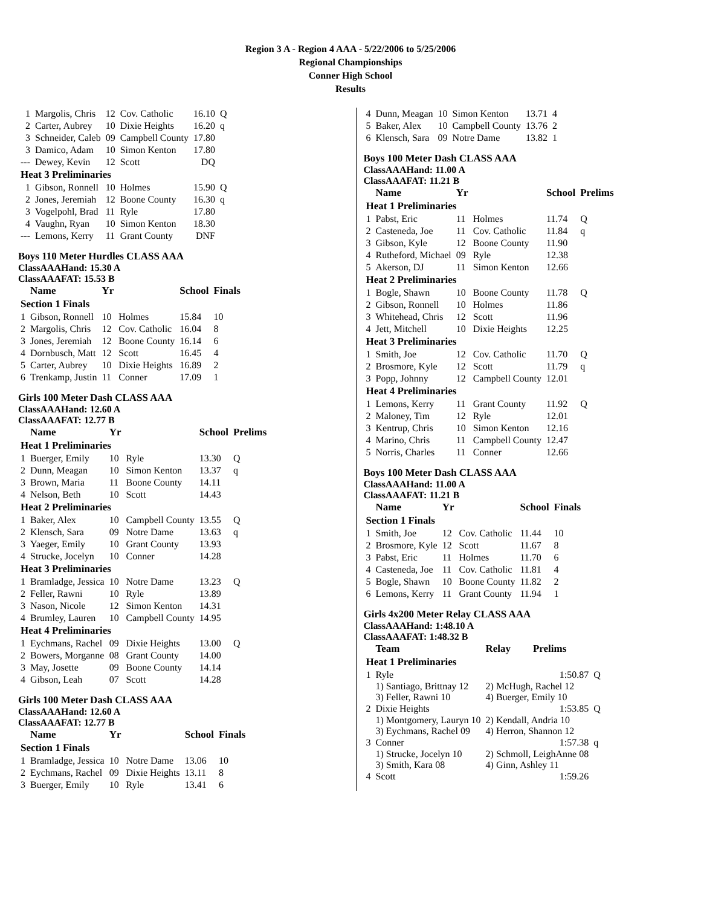Region 3 A - Region 4 AAA - 5/22/2006 to 5/25/2006
Regional Championships
Conner High School
Results
| 1 | Margolis, Chris | 12 | Cov. Catholic | 16.10 | Q |
| 2 | Carter, Aubrey | 10 | Dixie Heights | 16.20 | q |
| 3 | Schneider, Caleb | 09 | Campbell County | 17.80 | |
| 3 | Damico, Adam | 10 | Simon Kenton | 17.80 | |
| --- | Dewey, Kevin | 12 | Scott | DQ | |
| Heat 3 Preliminaries | | | | | |
| 1 | Gibson, Ronnell | 10 | Holmes | 15.90 | Q |
| 2 | Jones, Jeremiah | 12 | Boone County | 16.30 | q |
| 3 | Vogelpohl, Brad | 11 | Ryle | 17.80 | |
| 4 | Vaughn, Ryan | 10 | Simon Kenton | 18.30 | |
| --- | Lemons, Kerry | 11 | Grant County | DNF | |
Boys 110 Meter Hurdles CLASS AAA
ClassAAAHand: 15.30 A
ClassAAAFAT: 15.53 B
| | Name | Yr | | School | Finals |
| --- | --- | --- | --- | --- | --- |
| Section 1 Finals | | | | | |
| 1 | Gibson, Ronnell | 10 | Holmes | 15.84 | 10 |
| 2 | Margolis, Chris | 12 | Cov. Catholic | 16.04 | 8 |
| 3 | Jones, Jeremiah | 12 | Boone County | 16.14 | 6 |
| 4 | Dornbusch, Matt | 12 | Scott | 16.45 | 4 |
| 5 | Carter, Aubrey | 10 | Dixie Heights | 16.89 | 2 |
| 6 | Trenkamp, Justin | 11 | Conner | 17.09 | 1 |
Girls 100 Meter Dash CLASS AAA
ClassAAAHand: 12.60 A
ClassAAAFAT: 12.77 B
| | Name | Yr | | School | Prelims |
| --- | --- | --- | --- | --- | --- |
| Heat 1 Preliminaries | | | | | |
| 1 | Buerger, Emily | 10 | Ryle | 13.30 | Q |
| 2 | Dunn, Meagan | 10 | Simon Kenton | 13.37 | q |
| 3 | Brown, Maria | 11 | Boone County | 14.11 | |
| 4 | Nelson, Beth | 10 | Scott | 14.43 | |
| Heat 2 Preliminaries | | | | | |
| 1 | Baker, Alex | 10 | Campbell County | 13.55 | Q |
| 2 | Klensch, Sara | 09 | Notre Dame | 13.63 | q |
| 3 | Yaeger, Emily | 10 | Grant County | 13.93 | |
| 4 | Strucke, Jocelyn | 10 | Conner | 14.28 | |
| Heat 3 Preliminaries | | | | | |
| 1 | Bramladge, Jessica | 10 | Notre Dame | 13.23 | Q |
| 2 | Feller, Rawni | 10 | Ryle | 13.89 | |
| 3 | Nason, Nicole | 12 | Simon Kenton | 14.31 | |
| 4 | Brumley, Lauren | 10 | Campbell County | 14.95 | |
| Heat 4 Preliminaries | | | | | |
| 1 | Eychmans, Rachel | 09 | Dixie Heights | 13.00 | Q |
| 2 | Bowers, Morganne | 08 | Grant County | 14.00 | |
| 3 | May, Josette | 09 | Boone County | 14.14 | |
| 4 | Gibson, Leah | 07 | Scott | 14.28 | |
Girls 100 Meter Dash CLASS AAA
ClassAAAHand: 12.60 A
ClassAAAFAT: 12.77 B
| | Name | Yr | | School | Finals |
| --- | --- | --- | --- | --- | --- |
| Section 1 Finals | | | | | |
| 1 | Bramladge, Jessica | 10 | Notre Dame | 13.06 | 10 |
| 2 | Eychmans, Rachel | 09 | Dixie Heights | 13.11 | 8 |
| 3 | Buerger, Emily | 10 | Ryle | 13.41 | 6 |
| 4 | Dunn, Meagan | 10 | Simon Kenton | 13.71 | 4 |
| 5 | Baker, Alex | 10 | Campbell County | 13.76 | 2 |
| 6 | Klensch, Sara | 09 | Notre Dame | 13.82 | 1 |
Boys 100 Meter Dash CLASS AAA
ClassAAAHand: 11.00 A
ClassAAAFAT: 11.21 B
| | Name | Yr | | School | Prelims |
| --- | --- | --- | --- | --- | --- |
| Heat 1 Preliminaries | | | | | |
| 1 | Pabst, Eric | 11 | Holmes | 11.74 | Q |
| 2 | Casteneda, Joe | 11 | Cov. Catholic | 11.84 | q |
| 3 | Gibson, Kyle | 12 | Boone County | 11.90 | |
| 4 | Rutheford, Michael | 09 | Ryle | 12.38 | |
| 5 | Akerson, DJ | 11 | Simon Kenton | 12.66 | |
| Heat 2 Preliminaries | | | | | |
| 1 | Bogle, Shawn | 10 | Boone County | 11.78 | Q |
| 2 | Gibson, Ronnell | 10 | Holmes | 11.86 | |
| 3 | Whitehead, Chris | 12 | Scott | 11.96 | |
| 4 | Jett, Mitchell | 10 | Dixie Heights | 12.25 | |
| Heat 3 Preliminaries | | | | | |
| 1 | Smith, Joe | 12 | Cov. Catholic | 11.70 | Q |
| 2 | Brosmore, Kyle | 12 | Scott | 11.79 | q |
| 3 | Popp, Johnny | 12 | Campbell County | 12.01 | |
| Heat 4 Preliminaries | | | | | |
| 1 | Lemons, Kerry | 11 | Grant County | 11.92 | Q |
| 2 | Maloney, Tim | 12 | Ryle | 12.01 | |
| 3 | Kentrup, Chris | 10 | Simon Kenton | 12.16 | |
| 4 | Marino, Chris | 11 | Campbell County | 12.47 | |
| 5 | Norris, Charles | 11 | Conner | 12.66 | |
Boys 100 Meter Dash CLASS AAA
ClassAAAHand: 11.00 A
ClassAAAFAT: 11.21 B
| | Name | Yr | | School | Finals |
| --- | --- | --- | --- | --- | --- |
| Section 1 Finals | | | | | |
| 1 | Smith, Joe | 12 | Cov. Catholic | 11.44 | 10 |
| 2 | Brosmore, Kyle | 12 | Scott | 11.67 | 8 |
| 3 | Pabst, Eric | 11 | Holmes | 11.70 | 6 |
| 4 | Casteneda, Joe | 11 | Cov. Catholic | 11.81 | 4 |
| 5 | Bogle, Shawn | 10 | Boone County | 11.82 | 2 |
| 6 | Lemons, Kerry | 11 | Grant County | 11.94 | 1 |
Girls 4x200 Meter Relay CLASS AAA
ClassAAAHand: 1:48.10 A
ClassAAAFAT: 1:48.32 B
| | Team | Relay | Prelims | |
| --- | --- | --- | --- | --- |
| Heat 1 Preliminaries | | | | |
| 1 | Ryle | | 1:50.87 | Q |
| | 1) Santiago, Brittnay 12 3) Feller, Rawni 10 | 2) McHugh, Rachel 12 4) Buerger, Emily 10 | | |
| 2 | Dixie Heights | | 1:53.85 | Q |
| | 1) Montgomery, Lauryn 10 3) Eychmans, Rachel 09 | 2) Kendall, Andria 10 4) Herron, Shannon 12 | | |
| 3 | Conner | | 1:57.38 | q |
| | 1) Strucke, Jocelyn 10 3) Smith, Kara 08 | 2) Schmoll, LeighAnne 08 4) Ginn, Ashley 11 | | |
| 4 | Scott | | 1:59.26 | |